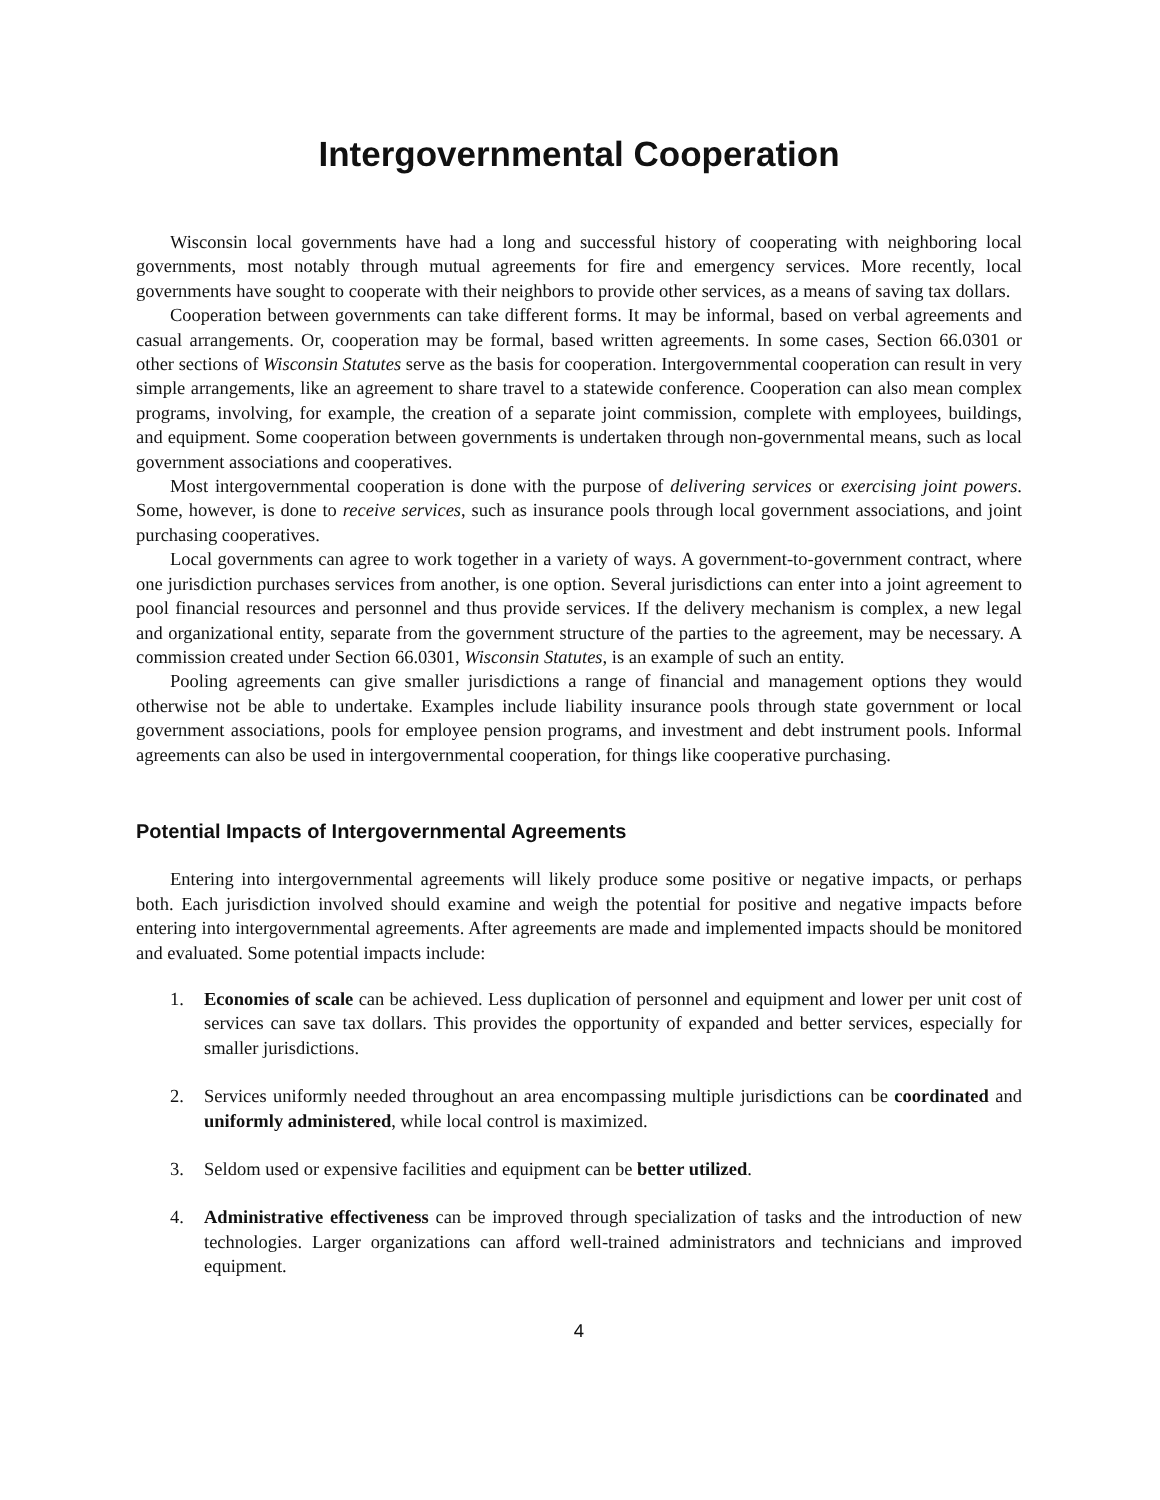Intergovernmental Cooperation
Wisconsin local governments have had a long and successful history of cooperating with neighboring local governments, most notably through mutual agreements for fire and emergency services. More recently, local governments have sought to cooperate with their neighbors to provide other services, as a means of saving tax dollars.
Cooperation between governments can take different forms. It may be informal, based on verbal agreements and casual arrangements. Or, cooperation may be formal, based written agreements. In some cases, Section 66.0301 or other sections of Wisconsin Statutes serve as the basis for cooperation. Intergovernmental cooperation can result in very simple arrangements, like an agreement to share travel to a statewide conference. Cooperation can also mean complex programs, involving, for example, the creation of a separate joint commission, complete with employees, buildings, and equipment. Some cooperation between governments is undertaken through non-governmental means, such as local government associations and cooperatives.
Most intergovernmental cooperation is done with the purpose of delivering services or exercising joint powers. Some, however, is done to receive services, such as insurance pools through local government associations, and joint purchasing cooperatives.
Local governments can agree to work together in a variety of ways. A government-to-government contract, where one jurisdiction purchases services from another, is one option. Several jurisdictions can enter into a joint agreement to pool financial resources and personnel and thus provide services. If the delivery mechanism is complex, a new legal and organizational entity, separate from the government structure of the parties to the agreement, may be necessary. A commission created under Section 66.0301, Wisconsin Statutes, is an example of such an entity.
Pooling agreements can give smaller jurisdictions a range of financial and management options they would otherwise not be able to undertake. Examples include liability insurance pools through state government or local government associations, pools for employee pension programs, and investment and debt instrument pools. Informal agreements can also be used in intergovernmental cooperation, for things like cooperative purchasing.
Potential Impacts of Intergovernmental Agreements
Entering into intergovernmental agreements will likely produce some positive or negative impacts, or perhaps both. Each jurisdiction involved should examine and weigh the potential for positive and negative impacts before entering into intergovernmental agreements. After agreements are made and implemented impacts should be monitored and evaluated. Some potential impacts include:
1. Economies of scale can be achieved. Less duplication of personnel and equipment and lower per unit cost of services can save tax dollars. This provides the opportunity of expanded and better services, especially for smaller jurisdictions.
2. Services uniformly needed throughout an area encompassing multiple jurisdictions can be coordinated and uniformly administered, while local control is maximized.
3. Seldom used or expensive facilities and equipment can be better utilized.
4. Administrative effectiveness can be improved through specialization of tasks and the introduction of new technologies. Larger organizations can afford well-trained administrators and technicians and improved equipment.
4